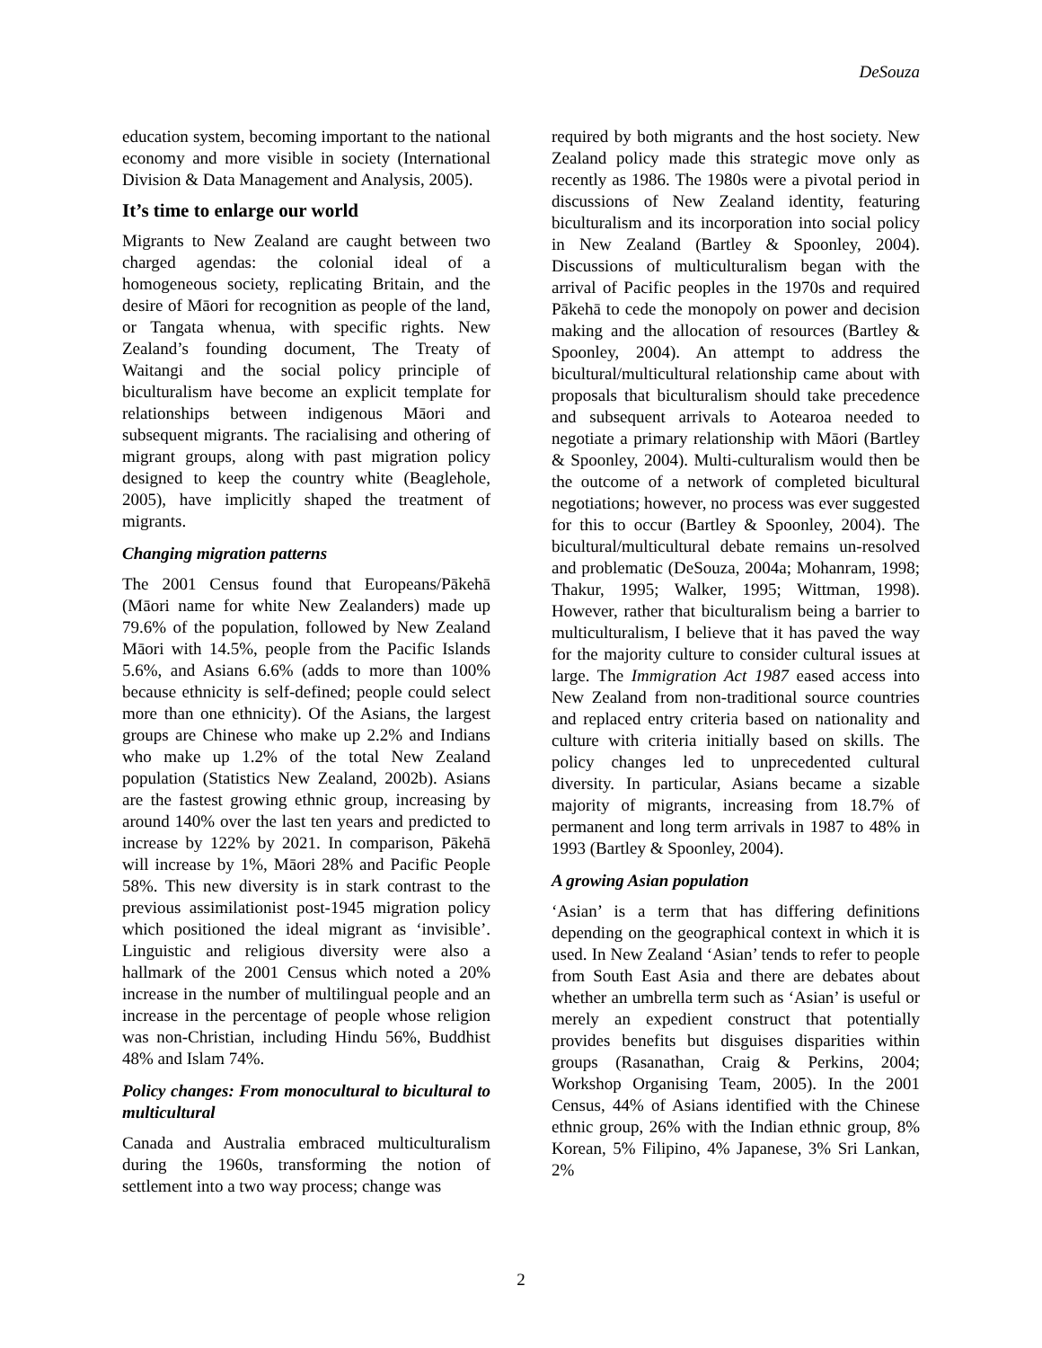DeSouza
education system, becoming important to the national economy and more visible in society (International Division & Data Management and Analysis, 2005).
It’s time to enlarge our world
Migrants to New Zealand are caught between two charged agendas: the colonial ideal of a homogeneous society, replicating Britain, and the desire of Māori for recognition as people of the land, or Tangata whenua, with specific rights. New Zealand’s founding document, The Treaty of Waitangi and the social policy principle of biculturalism have become an explicit template for relationships between indigenous Māori and subsequent migrants. The racialising and othering of migrant groups, along with past migration policy designed to keep the country white (Beaglehole, 2005), have implicitly shaped the treatment of migrants.
Changing migration patterns
The 2001 Census found that Europeans/Pākehā (Māori name for white New Zealanders) made up 79.6% of the population, followed by New Zealand Māori with 14.5%, people from the Pacific Islands 5.6%, and Asians 6.6% (adds to more than 100% because ethnicity is self-defined; people could select more than one ethnicity). Of the Asians, the largest groups are Chinese who make up 2.2% and Indians who make up 1.2% of the total New Zealand population (Statistics New Zealand, 2002b). Asians are the fastest growing ethnic group, increasing by around 140% over the last ten years and predicted to increase by 122% by 2021. In comparison, Pākehā will increase by 1%, Māori 28% and Pacific People 58%. This new diversity is in stark contrast to the previous assimilationist post-1945 migration policy which positioned the ideal migrant as ‘invisible’. Linguistic and religious diversity were also a hallmark of the 2001 Census which noted a 20% increase in the number of multilingual people and an increase in the percentage of people whose religion was non-Christian, including Hindu 56%, Buddhist 48% and Islam 74%.
Policy changes: From monocultural to bicultural to multicultural
Canada and Australia embraced multiculturalism during the 1960s, transforming the notion of settlement into a two way process; change was
required by both migrants and the host society. New Zealand policy made this strategic move only as recently as 1986. The 1980s were a pivotal period in discussions of New Zealand identity, featuring biculturalism and its incorporation into social policy in New Zealand (Bartley & Spoonley, 2004). Discussions of multiculturalism began with the arrival of Pacific peoples in the 1970s and required Pākehā to cede the monopoly on power and decision making and the allocation of resources (Bartley & Spoonley, 2004). An attempt to address the bicultural/multicultural relationship came about with proposals that biculturalism should take precedence and subsequent arrivals to Aotearoa needed to negotiate a primary relationship with Māori (Bartley & Spoonley, 2004). Multi-culturalism would then be the outcome of a network of completed bicultural negotiations; however, no process was ever suggested for this to occur (Bartley & Spoonley, 2004). The bicultural/multicultural debate remains un-resolved and problematic (DeSouza, 2004a; Mohanram, 1998; Thakur, 1995; Walker, 1995; Wittman, 1998). However, rather that biculturalism being a barrier to multiculturalism, I believe that it has paved the way for the majority culture to consider cultural issues at large. The Immigration Act 1987 eased access into New Zealand from non-traditional source countries and replaced entry criteria based on nationality and culture with criteria initially based on skills. The policy changes led to unprecedented cultural diversity. In particular, Asians became a sizable majority of migrants, increasing from 18.7% of permanent and long term arrivals in 1987 to 48% in 1993 (Bartley & Spoonley, 2004).
A growing Asian population
‘Asian’ is a term that has differing definitions depending on the geographical context in which it is used. In New Zealand ‘Asian’ tends to refer to people from South East Asia and there are debates about whether an umbrella term such as ‘Asian’ is useful or merely an expedient construct that potentially provides benefits but disguises disparities within groups (Rasanathan, Craig & Perkins, 2004; Workshop Organising Team, 2005). In the 2001 Census, 44% of Asians identified with the Chinese ethnic group, 26% with the Indian ethnic group, 8% Korean, 5% Filipino, 4% Japanese, 3% Sri Lankan, 2%
2